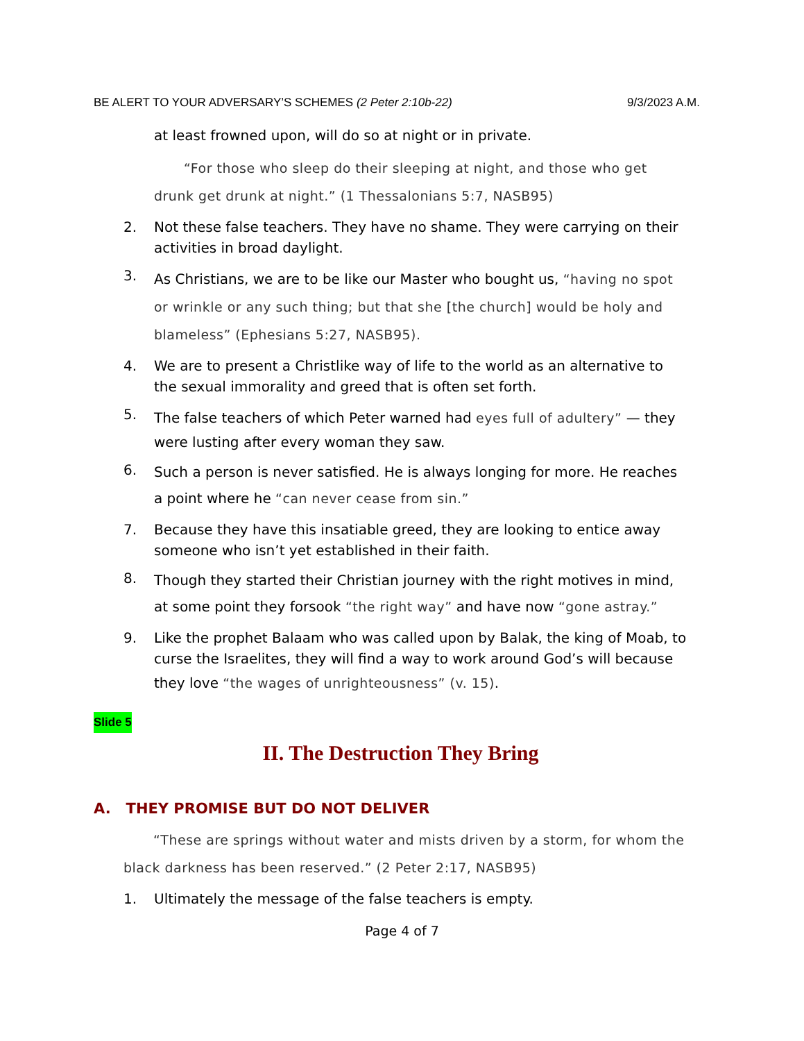BE ALERT TO YOUR ADVERSARY’S SCHEMES (2 Peter 2:10b-22) 9/3/2023 A.M.
at least frowned upon, will do so at night or in private.
“For those who sleep do their sleeping at night, and those who get drunk get drunk at night.” (1 Thessalonians 5:7, NASB95)
2. Not these false teachers. They have no shame. They were carrying on their activities in broad daylight.
3. As Christians, we are to be like our Master who bought us, “having no spot or wrinkle or any such thing; but that she [the church] would be holy and blameless” (Ephesians 5:27, NASB95).
4. We are to present a Christlike way of life to the world as an alternative to the sexual immorality and greed that is often set forth.
5. The false teachers of which Peter warned had eyes full of adultery” — they were lusting after every woman they saw.
6. Such a person is never satisfied. He is always longing for more. He reaches a point where he “can never cease from sin.”
7. Because they have this insatiable greed, they are looking to entice away someone who isn’t yet established in their faith.
8. Though they started their Christian journey with the right motives in mind, at some point they forsook “the right way” and have now “gone astray.”
9. Like the prophet Balaam who was called upon by Balak, the king of Moab, to curse the Israelites, they will find a way to work around God’s will because they love “the wages of unrighteousness” (v. 15).
Slide 5
II. The Destruction They Bring
A. THEY PROMISE BUT DO NOT DELIVER
“These are springs without water and mists driven by a storm, for whom the black darkness has been reserved.” (2 Peter 2:17, NASB95)
1. Ultimately the message of the false teachers is empty.
Page 4 of 7